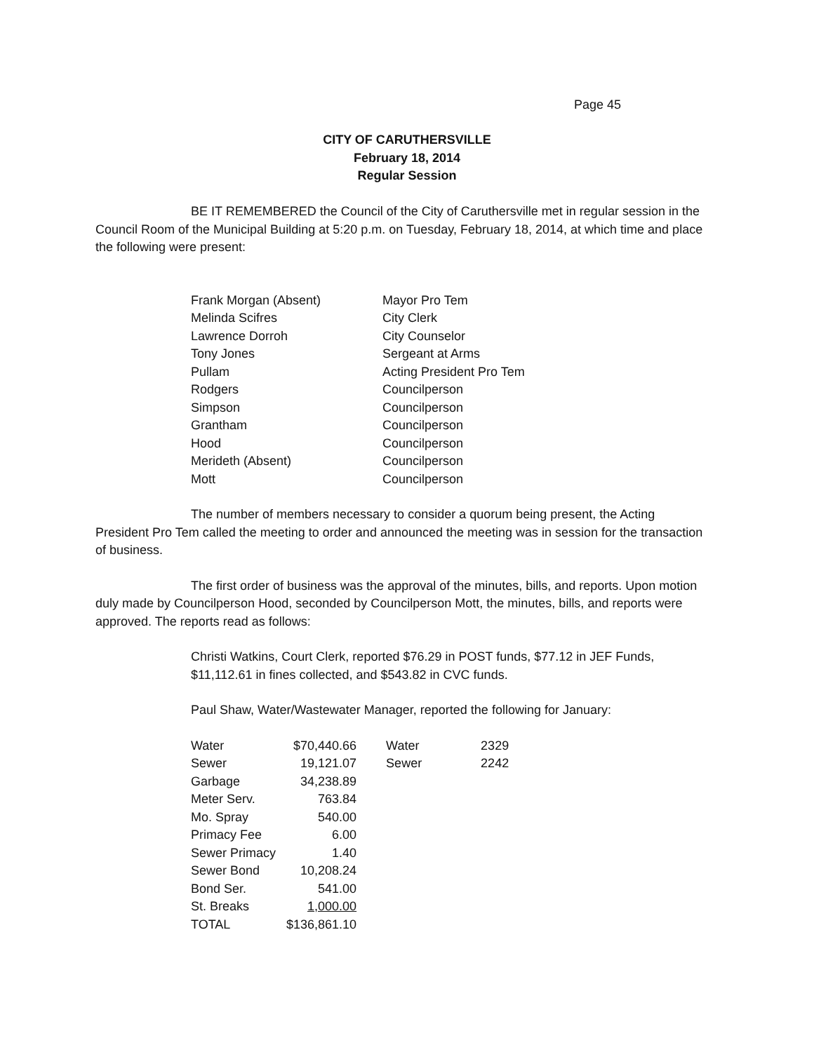Page 45
CITY OF CARUTHERSVILLE
February 18, 2014
Regular Session
BE IT REMEMBERED the Council of the City of Caruthersville met in regular session in the Council Room of the Municipal Building at 5:20 p.m. on Tuesday, February 18, 2014, at which time and place the following were present:
| Frank Morgan (Absent) | Mayor Pro Tem |
| Melinda Scifres | City Clerk |
| Lawrence Dorroh | City Counselor |
| Tony Jones | Sergeant at Arms |
| Pullam | Acting President Pro Tem |
| Rodgers | Councilperson |
| Simpson | Councilperson |
| Grantham | Councilperson |
| Hood | Councilperson |
| Merideth (Absent) | Councilperson |
| Mott | Councilperson |
The number of members necessary to consider a quorum being present, the Acting President Pro Tem called the meeting to order and announced the meeting was in session for the transaction of business.
The first order of business was the approval of the minutes, bills, and reports. Upon motion duly made by Councilperson Hood, seconded by Councilperson Mott, the minutes, bills, and reports were approved. The reports read as follows:
Christi Watkins, Court Clerk, reported $76.29 in POST funds, $77.12 in JEF Funds, $11,112.61 in fines collected, and $543.82 in CVC funds.
Paul Shaw, Water/Wastewater Manager, reported the following for January:
| Water | $70,440.66 | | Water | 2329 |
| Sewer | 19,121.07 | | Sewer | 2242 |
| Garbage | 34,238.89 | | | |
| Meter Serv. | 763.84 | | | |
| Mo. Spray | 540.00 | | | |
| Primacy Fee | 6.00 | | | |
| Sewer Primacy | 1.40 | | | |
| Sewer Bond | 10,208.24 | | | |
| Bond Ser. | 541.00 | | | |
| St. Breaks | 1,000.00 | | | |
| TOTAL | $136,861.10 | | | |